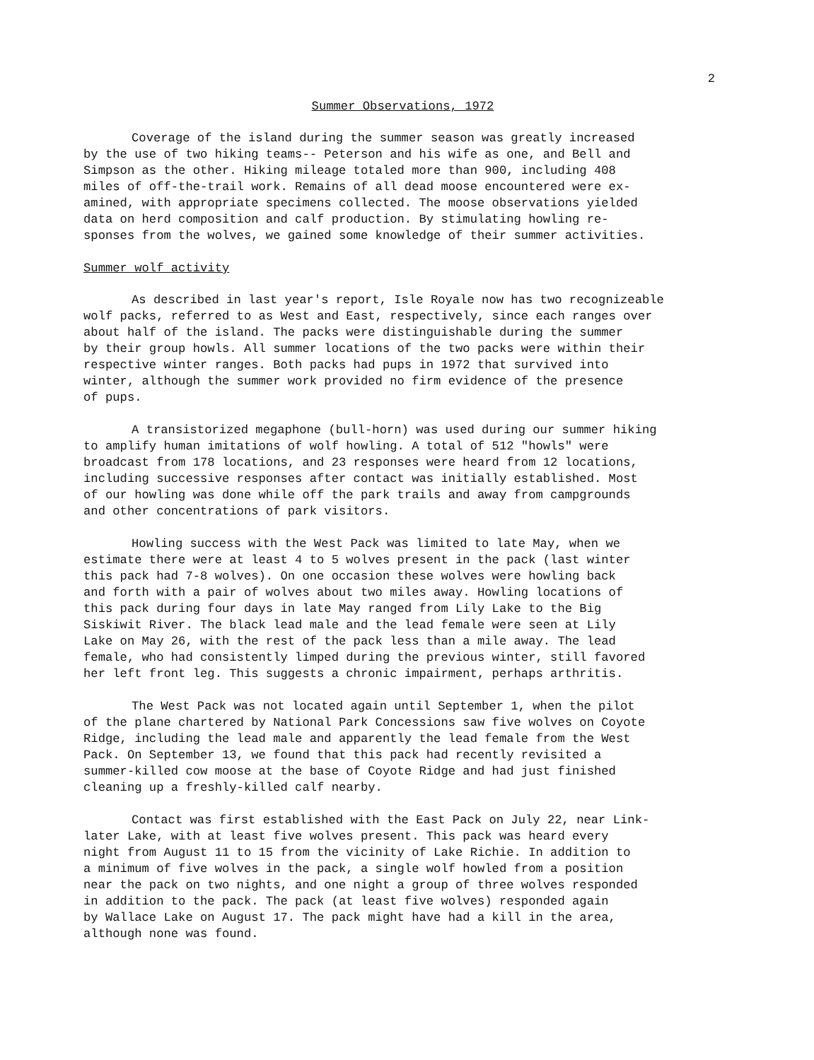2
Summer Observations, 1972
Coverage of the island during the summer season was greatly increased by the use of two hiking teams-- Peterson and his wife as one, and Bell and Simpson as the other. Hiking mileage totaled more than 900, including 408 miles of off-the-trail work. Remains of all dead moose encountered were ex- amined, with appropriate specimens collected. The moose observations yielded data on herd composition and calf production. By stimulating howling re- sponses from the wolves, we gained some knowledge of their summer activities.
Summer wolf activity
As described in last year's report, Isle Royale now has two recognizeable wolf packs, referred to as West and East, respectively, since each ranges over about half of the island. The packs were distinguishable during the summer by their group howls. All summer locations of the two packs were within their respective winter ranges. Both packs had pups in 1972 that survived into winter, although the summer work provided no firm evidence of the presence of pups.
A transistorized megaphone (bull-horn) was used during our summer hiking to amplify human imitations of wolf howling. A total of 512 "howls" were broadcast from 178 locations, and 23 responses were heard from 12 locations, including successive responses after contact was initially established. Most of our howling was done while off the park trails and away from campgrounds and other concentrations of park visitors.
Howling success with the West Pack was limited to late May, when we estimate there were at least 4 to 5 wolves present in the pack (last winter this pack had 7-8 wolves). On one occasion these wolves were howling back and forth with a pair of wolves about two miles away. Howling locations of this pack during four days in late May ranged from Lily Lake to the Big Siskiwit River. The black lead male and the lead female were seen at Lily Lake on May 26, with the rest of the pack less than a mile away. The lead female, who had consistently limped during the previous winter, still favored her left front leg. This suggests a chronic impairment, perhaps arthritis.
The West Pack was not located again until September 1, when the pilot of the plane chartered by National Park Concessions saw five wolves on Coyote Ridge, including the lead male and apparently the lead female from the West Pack. On September 13, we found that this pack had recently revisited a summer-killed cow moose at the base of Coyote Ridge and had just finished cleaning up a freshly-killed calf nearby.
Contact was first established with the East Pack on July 22, near Link- later Lake, with at least five wolves present. This pack was heard every night from August 11 to 15 from the vicinity of Lake Richie. In addition to a minimum of five wolves in the pack, a single wolf howled from a position near the pack on two nights, and one night a group of three wolves responded in addition to the pack. The pack (at least five wolves) responded again by Wallace Lake on August 17. The pack might have had a kill in the area, although none was found.